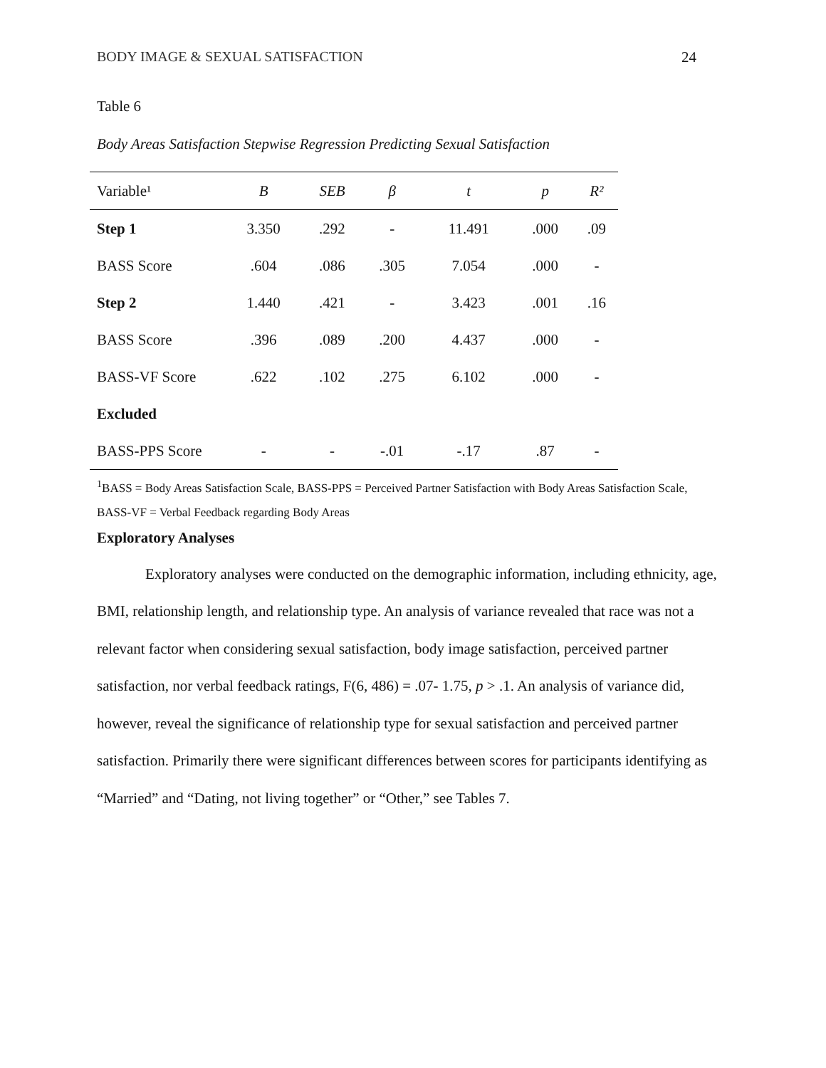BODY IMAGE & SEXUAL SATISFACTION 24
Table 6
Body Areas Satisfaction Stepwise Regression Predicting Sexual Satisfaction
| Variable¹ | B | SEB | β | t | p | R² |
| --- | --- | --- | --- | --- | --- | --- |
| Step 1 | 3.350 | .292 | - | 11.491 | .000 | .09 |
| BASS Score | .604 | .086 | .305 | 7.054 | .000 | - |
| Step 2 | 1.440 | .421 | - | 3.423 | .001 | .16 |
| BASS Score | .396 | .089 | .200 | 4.437 | .000 | - |
| BASS-VF Score | .622 | .102 | .275 | 6.102 | .000 | - |
| Excluded | | | | | | |
| BASS-PPS Score | - | - | -.01 | -.17 | .87 | - |
<sup>1</sup> BASS = Body Areas Satisfaction Scale, BASS-PPS = Perceived Partner Satisfaction with Body Areas Satisfaction Scale, BASS-VF = Verbal Feedback regarding Body Areas
Exploratory Analyses
Exploratory analyses were conducted on the demographic information, including ethnicity, age, BMI, relationship length, and relationship type. An analysis of variance revealed that race was not a relevant factor when considering sexual satisfaction, body image satisfaction, perceived partner satisfaction, nor verbal feedback ratings, F(6, 486) = .07- 1.75, p > .1. An analysis of variance did, however, reveal the significance of relationship type for sexual satisfaction and perceived partner satisfaction. Primarily there were significant differences between scores for participants identifying as “Married” and “Dating, not living together” or “Other,” see Tables 7.